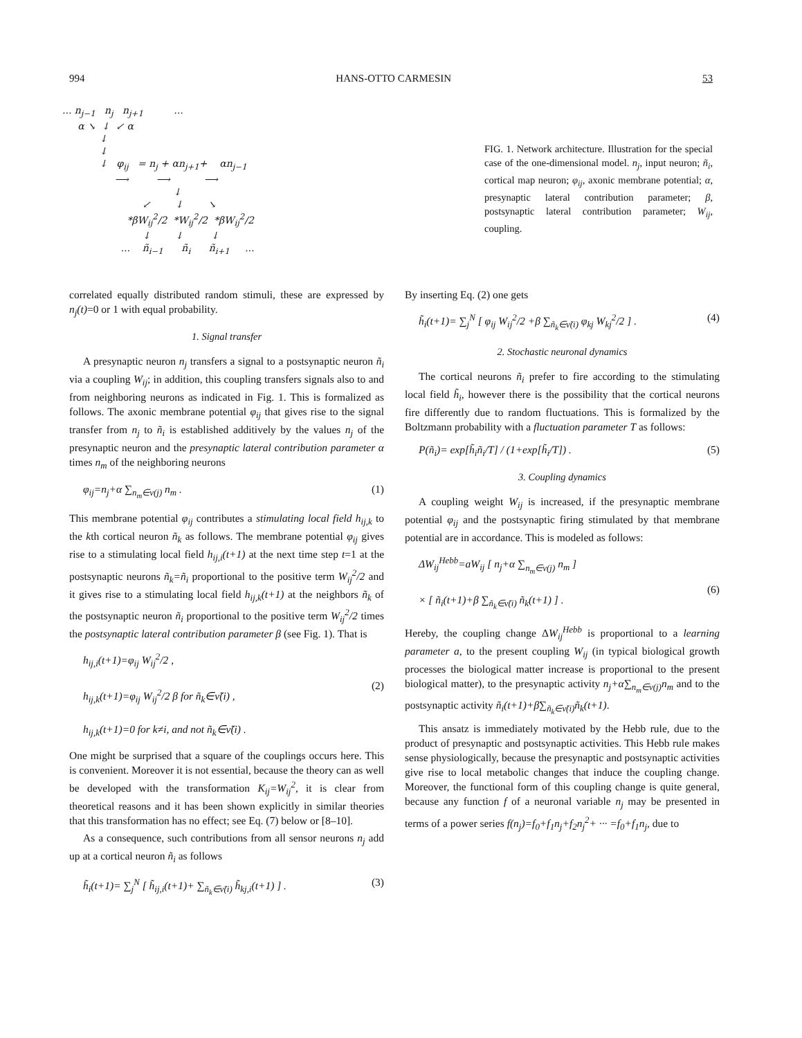994 HANS-OTTO CARMESIN 53
... n<sub>j−1</sub> n<sub>j</sub> n<sub>j+1</sub> ...
α ↘ ↓ ↙ α
↓
↓
↓ φ<sub>ij</sub> = n<sub>j</sub> + αn<sub>j+1</sub>+ αn<sub>j−1</sub>
⟶ ⟶ ⟶
↓
↙ ↓ ↘
*βW<sub>ij</sub><sup>2</sup>/2 *W<sub>ij</sub><sup>2</sup>/2 *βW<sub>ij</sub><sup>2</sup>/2
↓ ↓ ↓
... ñ<sub>i−1</sub> ñ<sub>i</sub> ñ<sub>i+1</sub> ...
FIG. 1. Network architecture. Illustration for the special case of the one-dimensional model. n<sub>j</sub>, input neuron; ñ<sub>i</sub>, cortical map neuron; φ<sub>ij</sub>, axonic membrane potential; α, presynaptic lateral contribution parameter; β, postsynaptic lateral contribution parameter; W<sub>ij</sub>, coupling.
correlated equally distributed random stimuli, these are expressed by n<sub>j</sub>(t)=0 or 1 with equal probability.
1. Signal transfer
A presynaptic neuron n<sub>j</sub> transfers a signal to a postsynaptic neuron ñ<sub>i</sub> via a coupling W<sub>ij</sub>; in addition, this coupling transfers signals also to and from neighboring neurons as indicated in Fig. 1. This is formalized as follows. The axonic membrane potential φ<sub>ij</sub> that gives rise to the signal transfer from n<sub>j</sub> to ñ<sub>i</sub> is established additively by the values n<sub>j</sub> of the presynaptic neuron and the presynaptic lateral contribution parameter α times n<sub>m</sub> of the neighboring neurons
φ<sub>ij</sub>=n<sub>j</sub>+α ∑<sub>n<sub>m</sub>∈ν(j)</sub> n<sub>m</sub> . (1)
This membrane potential φ<sub>ij</sub> contributes a stimulating local field h<sub>ij,k</sub> to the kth cortical neuron ñ<sub>k</sub> as follows. The membrane potential φ<sub>ij</sub> gives rise to a stimulating local field h<sub>ij,i</sub>(t+1) at the next time step t=1 at the postsynaptic neurons ñ<sub>k</sub>=ñ<sub>i</sub> proportional to the positive term W<sub>ij</sub><sup>2</sup>/2 and it gives rise to a stimulating local field h<sub>ij,k</sub>(t+1) at the neighbors ñ<sub>k</sub> of the postsynaptic neuron ñ<sub>i</sub> proportional to the positive term W<sub>ij</sub><sup>2</sup>/2 times the postsynaptic lateral contribution parameter β (see Fig. 1). That is
h<sub>ij,i</sub>(t+1)=φ<sub>ij</sub> W<sub>ij</sub><sup>2</sup>/2 ,
h<sub>ij,k</sub>(t+1)=φ<sub>ij</sub> W<sub>ij</sub><sup>2</sup>/2 β for ñ<sub>k</sub>∈ν̃(i) ,
h<sub>ij,k</sub>(t+1)=0 for k≠i, and not ñ<sub>k</sub>∈ν̃(i) .
(2)
One might be surprised that a square of the couplings occurs here. This is convenient. Moreover it is not essential, because the theory can as well be developed with the transformation K<sub>ij</sub>=W<sub>ij</sub><sup>2</sup>, it is clear from theoretical reasons and it has been shown explicitly in similar theories that this transformation has no effect; see Eq. (7) below or [8–10].
As a consequence, such contributions from all sensor neurons n<sub>j</sub> add up at a cortical neuron ñ<sub>i</sub> as follows
h̃<sub>i</sub>(t+1)= ∑<sub>j</sub><sup>N</sup> [ h̃<sub>ij,i</sub>(t+1)+ ∑<sub>ñ<sub>k</sub>∈ν̃(i)</sub> h̃<sub>kj,i</sub>(t+1) ] . (3)
By inserting Eq. (2) one gets
h̃<sub>i</sub>(t+1)= ∑<sub>j</sub><sup>N</sup> [ φ<sub>ij</sub> W<sub>ij</sub><sup>2</sup>/2 +β ∑<sub>ñ<sub>k</sub>∈ν̃(i)</sub> φ<sub>kj</sub> W<sub>kj</sub><sup>2</sup>/2 ] . (4)
2. Stochastic neuronal dynamics
The cortical neurons ñ<sub>i</sub> prefer to fire according to the stimulating local field h̃<sub>i</sub>, however there is the possibility that the cortical neurons fire differently due to random fluctuations. This is formalized by the Boltzmann probability with a fluctuation parameter T as follows:
P(ñ<sub>i</sub>)= exp[h̃<sub>i</sub>ñ<sub>i</sub>/T] / (1+exp[h̃<sub>i</sub>/T]) . (5)
3. Coupling dynamics
A coupling weight W<sub>ij</sub> is increased, if the presynaptic membrane potential φ<sub>ij</sub> and the postsynaptic firing stimulated by that membrane potential are in accordance. This is modeled as follows:
ΔW<sub>ij</sub><sup>Hebb</sup>=aW<sub>ij</sub> [ n<sub>j</sub>+α ∑<sub>n<sub>m</sub>∈ν(j)</sub> n<sub>m</sub> ]
× [ ñ<sub>i</sub>(t+1)+β ∑<sub>ñ<sub>k</sub>∈ν̃(i)</sub> ñ<sub>k</sub>(t+1) ] .
(6)
Hereby, the coupling change ΔW<sub>ij</sub><sup>Hebb</sup> is proportional to a learning parameter a, to the present coupling W<sub>ij</sub> (in typical biological growth processes the biological matter increase is proportional to the present biological matter), to the presynaptic activity n<sub>j</sub>+α∑<sub>n<sub>m</sub>∈ν(j)</sub>n<sub>m</sub> and to the postsynaptic activity ñ<sub>i</sub>(t+1)+β∑<sub>ñ<sub>k</sub>∈ν̃(i)</sub>ñ<sub>k</sub>(t+1).
This ansatz is immediately motivated by the Hebb rule, due to the product of presynaptic and postsynaptic activities. This Hebb rule makes sense physiologically, because the presynaptic and postsynaptic activities give rise to local metabolic changes that induce the coupling change. Moreover, the functional form of this coupling change is quite general, because any function f of a neuronal variable n<sub>j</sub> may be presented in terms of a power series f(n<sub>j</sub>)=f<sub>0</sub>+f<sub>1</sub>n<sub>j</sub>+f<sub>2</sub>n<sub>j</sub><sup>2</sup>+ ··· =f<sub>0</sub>+f<sub>1</sub>n<sub>j</sub>, due to